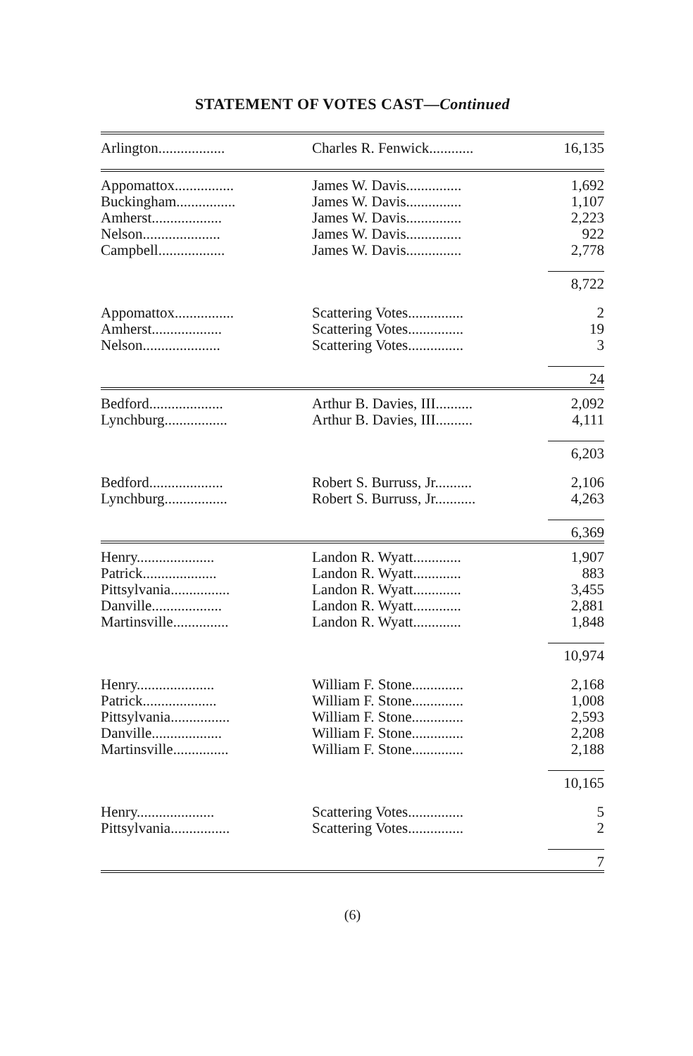STATEMENT OF VOTES CAST—Continued
| Arlington.................. | Charles R. Fenwick............ | 16,135 |
| Appomattox................ | James W. Davis............... | 1,692 |
| Buckingham................ | James W. Davis............... | 1,107 |
| Amherst................... | James W. Davis............... | 2,223 |
| Nelson..................... | James W. Davis............... | 922 |
| Campbell.................. | James W. Davis............... | 2,778 |
| | | 8,722 |
| Appomattox................ | Scattering Votes............... | 2 |
| Amherst................... | Scattering Votes............... | 19 |
| Nelson..................... | Scattering Votes............... | 3 |
| | | 24 |
| Bedford.................... | Arthur B. Davies, III.......... | 2,092 |
| Lynchburg................. | Arthur B. Davies, III.......... | 4,111 |
| | | 6,203 |
| Bedford.................... | Robert S. Burruss, Jr.......... | 2,106 |
| Lynchburg................. | Robert S. Burruss, Jr........... | 4,263 |
| | | 6,369 |
| Henry..................... | Landon R. Wyatt............. | 1,907 |
| Patrick.................... | Landon R. Wyatt............. | 883 |
| Pittsylvania................ | Landon R. Wyatt............. | 3,455 |
| Danville................... | Landon R. Wyatt............. | 2,881 |
| Martinsville............... | Landon R. Wyatt............. | 1,848 |
| | | 10,974 |
| Henry..................... | William F. Stone.............. | 2,168 |
| Patrick.................... | William F. Stone.............. | 1,008 |
| Pittsylvania................ | William F. Stone.............. | 2,593 |
| Danville................... | William F. Stone.............. | 2,208 |
| Martinsville............... | William F. Stone.............. | 2,188 |
| | | 10,165 |
| Henry..................... | Scattering Votes............... | 5 |
| Pittsylvania................ | Scattering Votes............... | 2 |
| | | 7 |
(6)